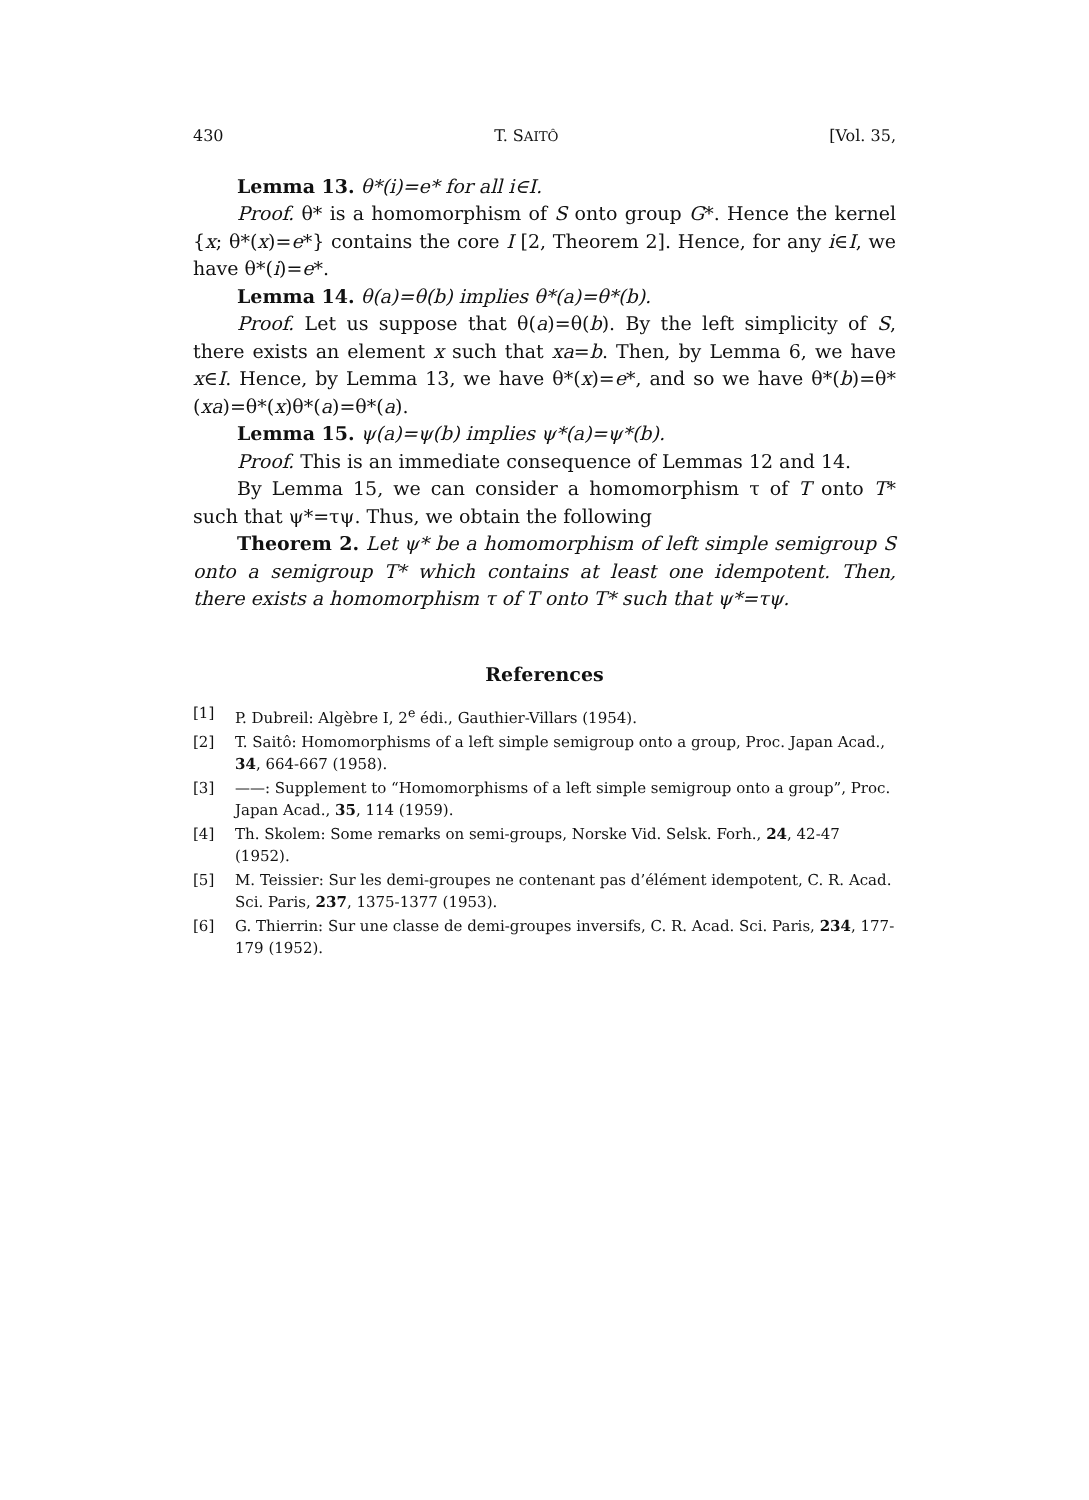430 T. SAITÔ [Vol. 35,
Lemma 13. θ*(i)=e* for all i∈I.
Proof. θ* is a homomorphism of S onto group G*. Hence the kernel {x; θ*(x)=e*} contains the core I [2, Theorem 2]. Hence, for any i∈I, we have θ*(i)=e*.
Lemma 14. θ(a)=θ(b) implies θ*(a)=θ*(b).
Proof. Let us suppose that θ(a)=θ(b). By the left simplicity of S, there exists an element x such that xa=b. Then, by Lemma 6, we have x∈I. Hence, by Lemma 13, we have θ*(x)=e*, and so we have θ*(b)=θ*(xa)=θ*(x)θ*(a)=θ*(a).
Lemma 15. ψ(a)=ψ(b) implies ψ*(a)=ψ*(b).
Proof. This is an immediate consequence of Lemmas 12 and 14.
By Lemma 15, we can consider a homomorphism τ of T onto T* such that ψ*=τψ. Thus, we obtain the following
Theorem 2. Let ψ* be a homomorphism of left simple semigroup S onto a semigroup T* which contains at least one idempotent. Then, there exists a homomorphism τ of T onto T* such that ψ*=τψ.
References
[1] P. Dubreil: Algèbre I, 2<sup>e</sup> édi., Gauthier-Villars (1954).
[2] T. Saitô: Homomorphisms of a left simple semigroup onto a group, Proc. Japan Acad., 34, 664-667 (1958).
[3] ——: Supplement to “Homomorphisms of a left simple semigroup onto a group”, Proc. Japan Acad., 35, 114 (1959).
[4] Th. Skolem: Some remarks on semi-groups, Norske Vid. Selsk. Forh., 24, 42-47 (1952).
[5] M. Teissier: Sur les demi-groupes ne contenant pas d’élément idempotent, C. R. Acad. Sci. Paris, 237, 1375-1377 (1953).
[6] G. Thierrin: Sur une classe de demi-groupes inversifs, C. R. Acad. Sci. Paris, 234, 177-179 (1952).